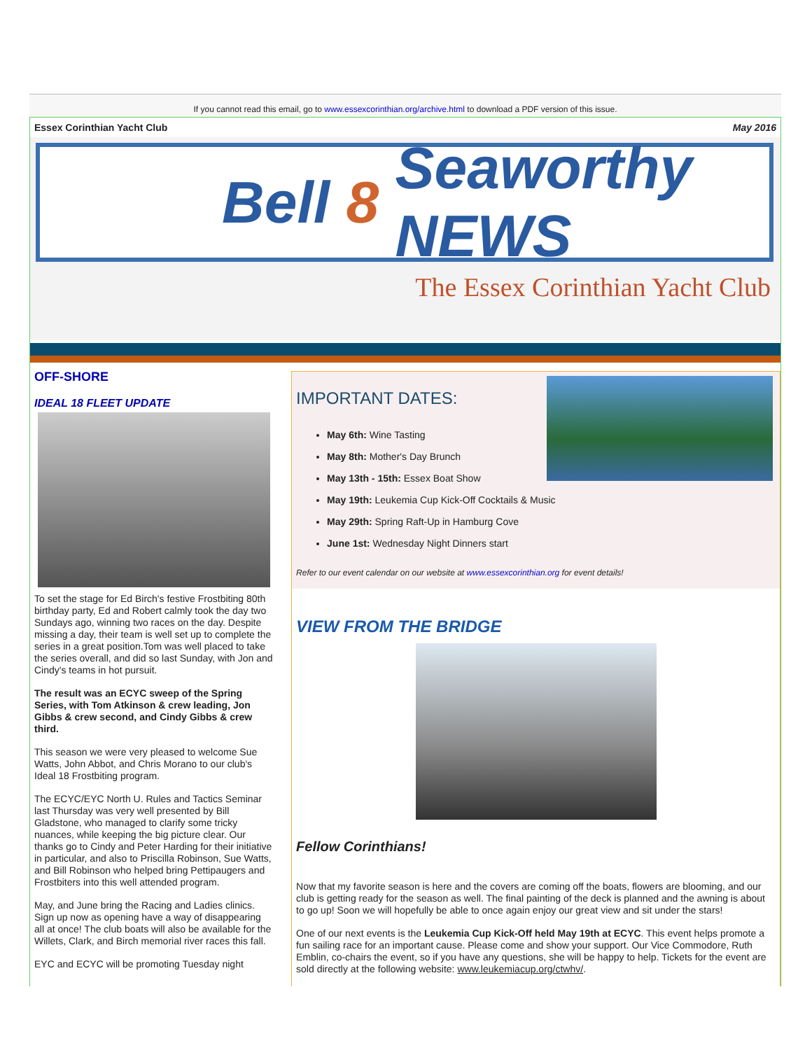If you cannot read this email, go to www.essexcorinthian.org/archive.html to download a PDF version of this issue.
Essex Corinthian Yacht Club May 2016
Bell 8 Seaworthy NEWS
The Essex Corinthian Yacht Club
OFF-SHORE
IDEAL 18 FLEET UPDATE
To set the stage for Ed Birch's festive Frostbiting 80th birthday party, Ed and Robert calmly took the day two Sundays ago, winning two races on the day. Despite missing a day, their team is well set up to complete the series in a great position.Tom was well placed to take the series overall, and did so last Sunday, with Jon and Cindy's teams in hot pursuit.
The result was an ECYC sweep of the Spring Series, with Tom Atkinson & crew leading, Jon Gibbs & crew second, and Cindy Gibbs & crew third.
This season we were very pleased to welcome Sue Watts, John Abbot, and Chris Morano to our club's Ideal 18 Frostbiting program.
The ECYC/EYC North U. Rules and Tactics Seminar last Thursday was very well presented by Bill Gladstone, who managed to clarify some tricky nuances, while keeping the big picture clear. Our thanks go to Cindy and Peter Harding for their initiative in particular, and also to Priscilla Robinson, Sue Watts, and Bill Robinson who helped bring Pettipaugers and Frostbiters into this well attended program.
May, and June bring the Racing and Ladies clinics. Sign up now as opening have a way of disappearing all at once! The club boats will also be available for the Willets, Clark, and Birch memorial river races this fall.
EYC and ECYC will be promoting Tuesday night
IMPORTANT DATES:
May 6th: Wine Tasting
May 8th: Mother's Day Brunch
May 13th - 15th: Essex Boat Show
May 19th: Leukemia Cup Kick-Off Cocktails & Music
May 29th: Spring Raft-Up in Hamburg Cove
June 1st: Wednesday Night Dinners start
Refer to our event calendar on our website at www.essexcorinthian.org for event details!
VIEW FROM THE BRIDGE
Fellow Corinthians!
Now that my favorite season is here and the covers are coming off the boats, flowers are blooming, and our club is getting ready for the season as well. The final painting of the deck is planned and the awning is about to go up! Soon we will hopefully be able to once again enjoy our great view and sit under the stars!
One of our next events is the Leukemia Cup Kick-Off held May 19th at ECYC. This event helps promote a fun sailing race for an important cause. Please come and show your support. Our Vice Commodore, Ruth Emblin, co-chairs the event, so if you have any questions, she will be happy to help. Tickets for the event are sold directly at the following website: www.leukemiacup.org/ctwhv/.